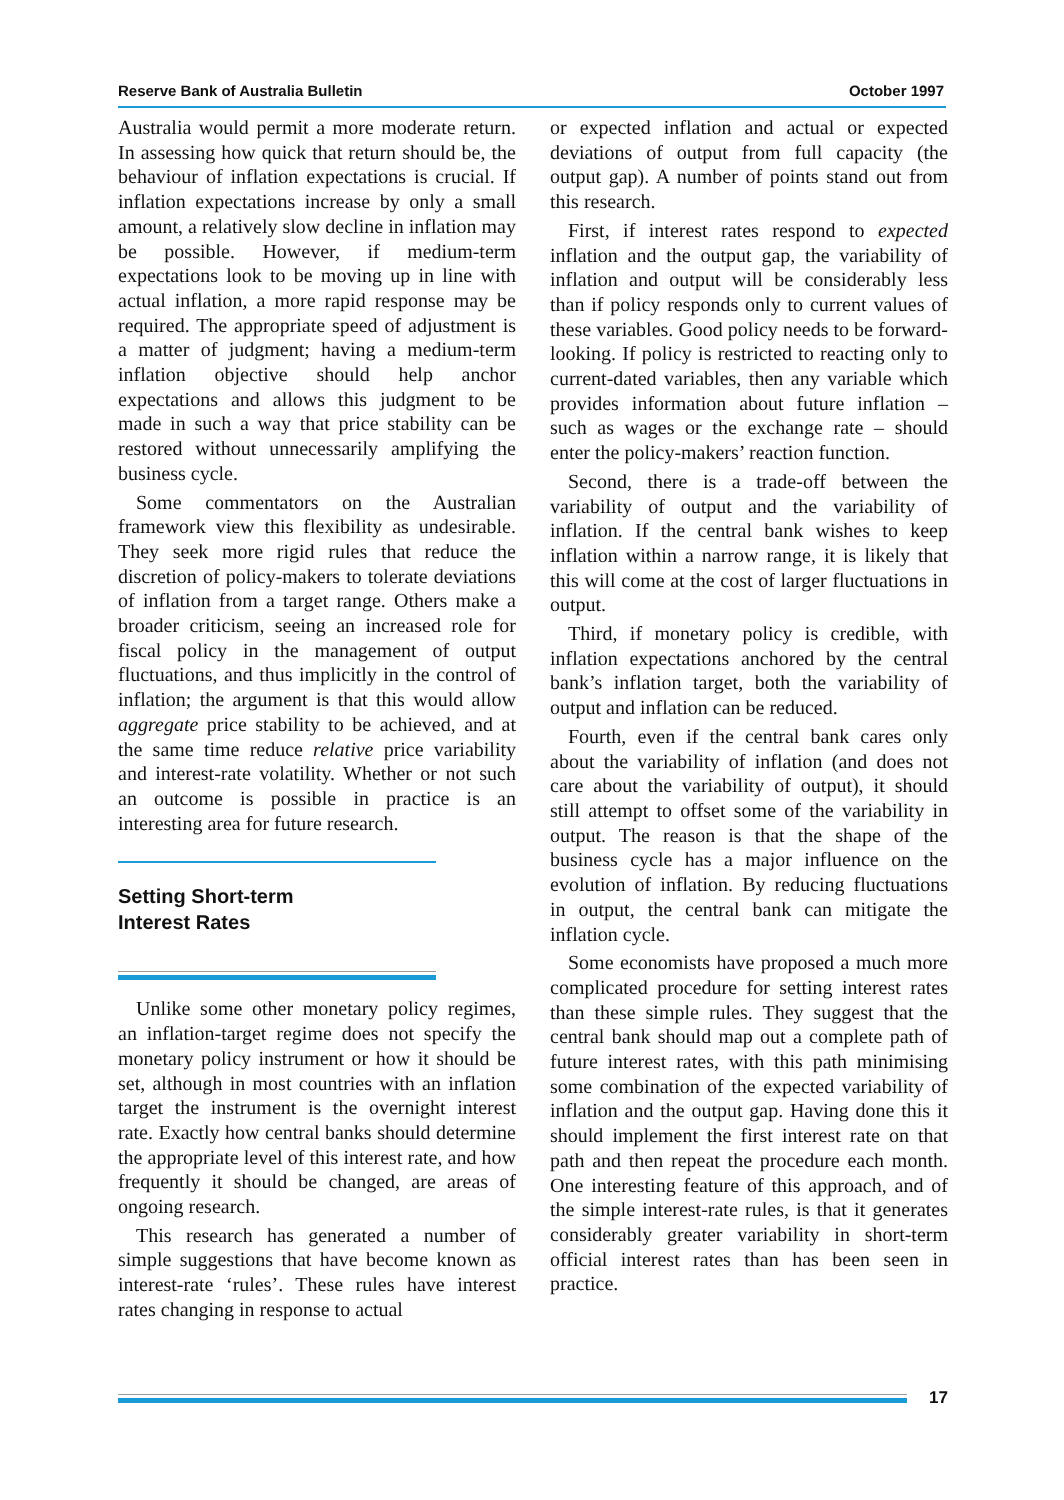Reserve Bank of Australia Bulletin October 1997
Australia would permit a more moderate return. In assessing how quick that return should be, the behaviour of inflation expectations is crucial. If inflation expectations increase by only a small amount, a relatively slow decline in inflation may be possible. However, if medium-term expectations look to be moving up in line with actual inflation, a more rapid response may be required. The appropriate speed of adjustment is a matter of judgment; having a medium-term inflation objective should help anchor expectations and allows this judgment to be made in such a way that price stability can be restored without unnecessarily amplifying the business cycle.
Some commentators on the Australian framework view this flexibility as undesirable. They seek more rigid rules that reduce the discretion of policy-makers to tolerate deviations of inflation from a target range. Others make a broader criticism, seeing an increased role for fiscal policy in the management of output fluctuations, and thus implicitly in the control of inflation; the argument is that this would allow aggregate price stability to be achieved, and at the same time reduce relative price variability and interest-rate volatility. Whether or not such an outcome is possible in practice is an interesting area for future research.
Setting Short-term
Interest Rates
Unlike some other monetary policy regimes, an inflation-target regime does not specify the monetary policy instrument or how it should be set, although in most countries with an inflation target the instrument is the overnight interest rate. Exactly how central banks should determine the appropriate level of this interest rate, and how frequently it should be changed, are areas of ongoing research.
This research has generated a number of simple suggestions that have become known as interest-rate ‘rules’. These rules have interest rates changing in response to actual
or expected inflation and actual or expected deviations of output from full capacity (the output gap). A number of points stand out from this research.
First, if interest rates respond to expected inflation and the output gap, the variability of inflation and output will be considerably less than if policy responds only to current values of these variables. Good policy needs to be forward-looking. If policy is restricted to reacting only to current-dated variables, then any variable which provides information about future inflation – such as wages or the exchange rate – should enter the policy-makers’ reaction function.
Second, there is a trade-off between the variability of output and the variability of inflation. If the central bank wishes to keep inflation within a narrow range, it is likely that this will come at the cost of larger fluctuations in output.
Third, if monetary policy is credible, with inflation expectations anchored by the central bank’s inflation target, both the variability of output and inflation can be reduced.
Fourth, even if the central bank cares only about the variability of inflation (and does not care about the variability of output), it should still attempt to offset some of the variability in output. The reason is that the shape of the business cycle has a major influence on the evolution of inflation. By reducing fluctuations in output, the central bank can mitigate the inflation cycle.
Some economists have proposed a much more complicated procedure for setting interest rates than these simple rules. They suggest that the central bank should map out a complete path of future interest rates, with this path minimising some combination of the expected variability of inflation and the output gap. Having done this it should implement the first interest rate on that path and then repeat the procedure each month. One interesting feature of this approach, and of the simple interest-rate rules, is that it generates considerably greater variability in short-term official interest rates than has been seen in practice.
17